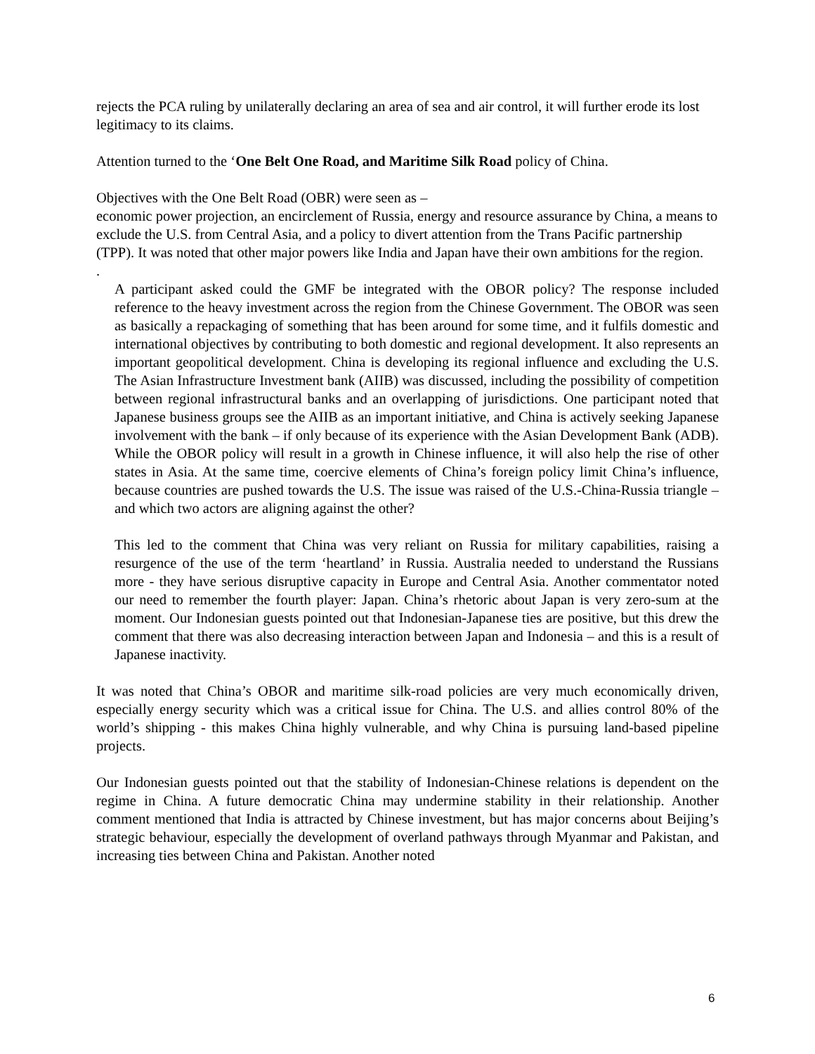rejects the PCA ruling by unilaterally declaring an area of sea and air control, it will further erode its lost legitimacy to its claims.
Attention turned to the ‘One Belt One Road, and Maritime Silk Road policy of China.
Objectives with the One Belt Road (OBR) were seen as –
economic power projection, an encirclement of Russia, energy and resource assurance by China, a means to exclude the U.S. from Central Asia, and a policy to divert attention from the Trans Pacific partnership (TPP). It was noted that other major powers like India and Japan have their own ambitions for the region.
.
A participant asked could the GMF be integrated with the OBOR policy? The response included reference to the heavy investment across the region from the Chinese Government. The OBOR was seen as basically a repackaging of something that has been around for some time, and it fulfils domestic and international objectives by contributing to both domestic and regional development. It also represents an important geopolitical development. China is developing its regional influence and excluding the U.S. The Asian Infrastructure Investment bank (AIIB) was discussed, including the possibility of competition between regional infrastructural banks and an overlapping of jurisdictions. One participant noted that Japanese business groups see the AIIB as an important initiative, and China is actively seeking Japanese involvement with the bank – if only because of its experience with the Asian Development Bank (ADB). While the OBOR policy will result in a growth in Chinese influence, it will also help the rise of other states in Asia. At the same time, coercive elements of China’s foreign policy limit China’s influence, because countries are pushed towards the U.S. The issue was raised of the U.S.-China-Russia triangle – and which two actors are aligning against the other?
This led to the comment that China was very reliant on Russia for military capabilities, raising a resurgence of the use of the term ‘heartland’ in Russia. Australia needed to understand the Russians more - they have serious disruptive capacity in Europe and Central Asia. Another commentator noted our need to remember the fourth player: Japan. China’s rhetoric about Japan is very zero-sum at the moment. Our Indonesian guests pointed out that Indonesian-Japanese ties are positive, but this drew the comment that there was also decreasing interaction between Japan and Indonesia – and this is a result of Japanese inactivity.
It was noted that China’s OBOR and maritime silk-road policies are very much economically driven, especially energy security which was a critical issue for China. The U.S. and allies control 80% of the world’s shipping - this makes China highly vulnerable, and why China is pursuing land-based pipeline projects.
Our Indonesian guests pointed out that the stability of Indonesian-Chinese relations is dependent on the regime in China. A future democratic China may undermine stability in their relationship. Another comment mentioned that India is attracted by Chinese investment, but has major concerns about Beijing’s strategic behaviour, especially the development of overland pathways through Myanmar and Pakistan, and increasing ties between China and Pakistan. Another noted
6